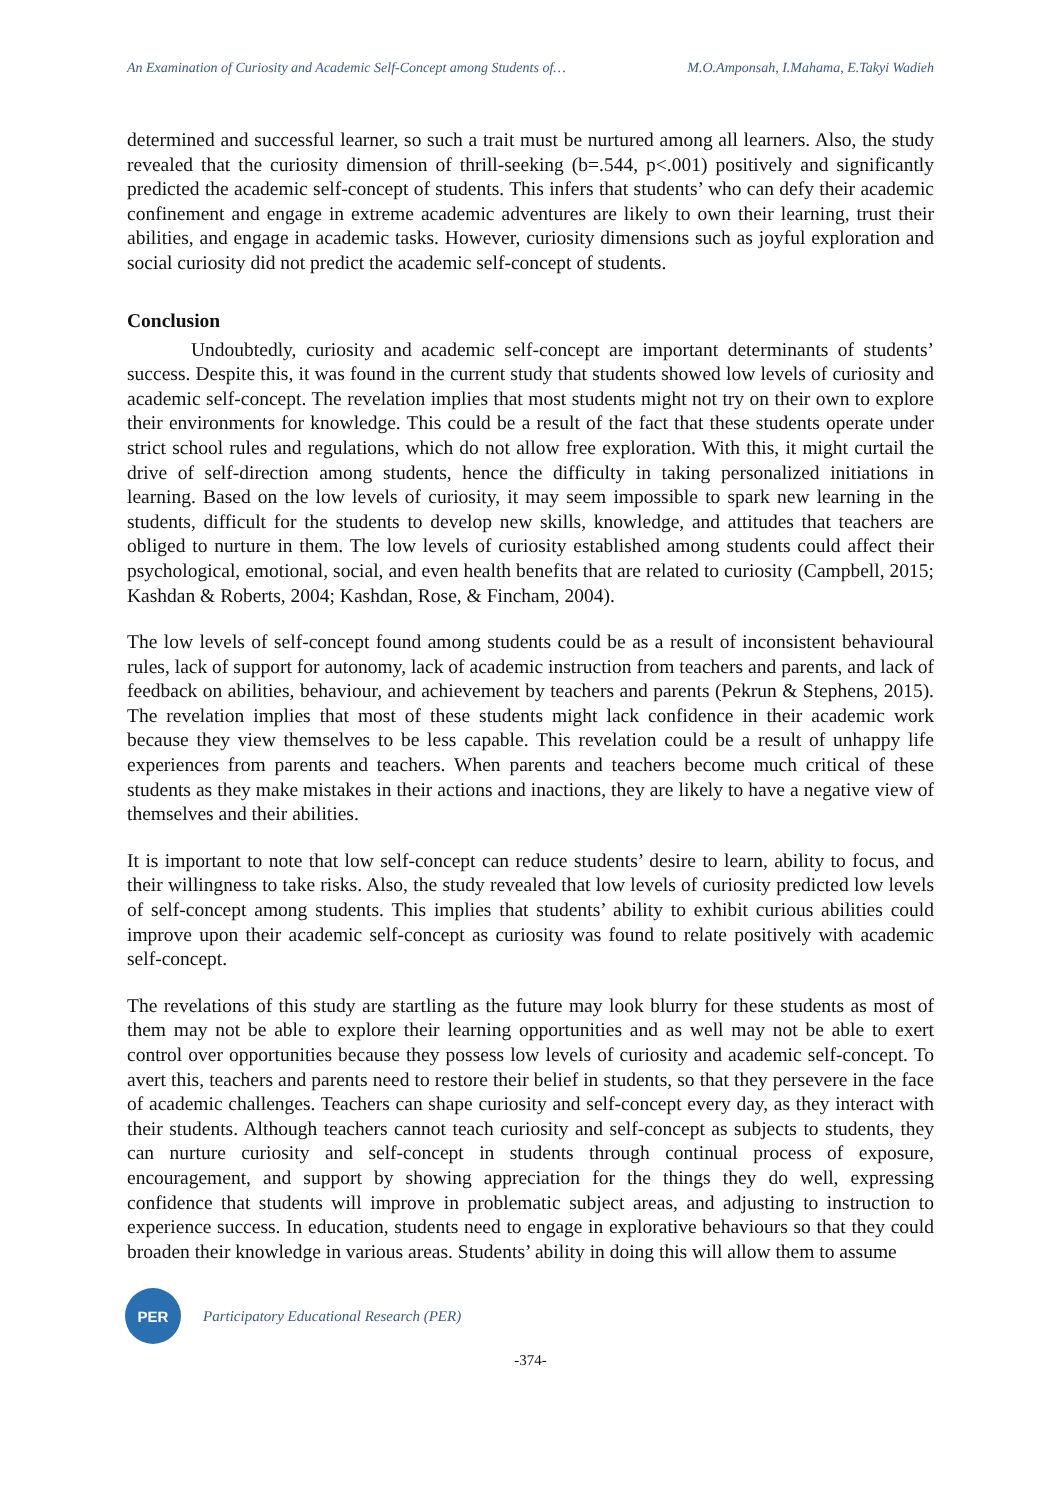An Examination of Curiosity and Academic Self-Concept among Students of… M.O.Amponsah, I.Mahama, E.Takyi Wadieh
determined and successful learner, so such a trait must be nurtured among all learners. Also, the study revealed that the curiosity dimension of thrill-seeking (b=.544, p<.001) positively and significantly predicted the academic self-concept of students. This infers that students’ who can defy their academic confinement and engage in extreme academic adventures are likely to own their learning, trust their abilities, and engage in academic tasks. However, curiosity dimensions such as joyful exploration and social curiosity did not predict the academic self-concept of students.
Conclusion
Undoubtedly, curiosity and academic self-concept are important determinants of students’ success. Despite this, it was found in the current study that students showed low levels of curiosity and academic self-concept. The revelation implies that most students might not try on their own to explore their environments for knowledge. This could be a result of the fact that these students operate under strict school rules and regulations, which do not allow free exploration. With this, it might curtail the drive of self-direction among students, hence the difficulty in taking personalized initiations in learning. Based on the low levels of curiosity, it may seem impossible to spark new learning in the students, difficult for the students to develop new skills, knowledge, and attitudes that teachers are obliged to nurture in them. The low levels of curiosity established among students could affect their psychological, emotional, social, and even health benefits that are related to curiosity (Campbell, 2015; Kashdan & Roberts, 2004; Kashdan, Rose, & Fincham, 2004).
The low levels of self-concept found among students could be as a result of inconsistent behavioural rules, lack of support for autonomy, lack of academic instruction from teachers and parents, and lack of feedback on abilities, behaviour, and achievement by teachers and parents (Pekrun & Stephens, 2015). The revelation implies that most of these students might lack confidence in their academic work because they view themselves to be less capable. This revelation could be a result of unhappy life experiences from parents and teachers. When parents and teachers become much critical of these students as they make mistakes in their actions and inactions, they are likely to have a negative view of themselves and their abilities.
It is important to note that low self-concept can reduce students’ desire to learn, ability to focus, and their willingness to take risks. Also, the study revealed that low levels of curiosity predicted low levels of self-concept among students. This implies that students’ ability to exhibit curious abilities could improve upon their academic self-concept as curiosity was found to relate positively with academic self-concept.
The revelations of this study are startling as the future may look blurry for these students as most of them may not be able to explore their learning opportunities and as well may not be able to exert control over opportunities because they possess low levels of curiosity and academic self-concept. To avert this, teachers and parents need to restore their belief in students, so that they persevere in the face of academic challenges. Teachers can shape curiosity and self-concept every day, as they interact with their students. Although teachers cannot teach curiosity and self-concept as subjects to students, they can nurture curiosity and self-concept in students through continual process of exposure, encouragement, and support by showing appreciation for the things they do well, expressing confidence that students will improve in problematic subject areas, and adjusting to instruction to experience success. In education, students need to engage in explorative behaviours so that they could broaden their knowledge in various areas. Students’ ability in doing this will allow them to assume
PER
Participatory Educational Research (PER)
-374-